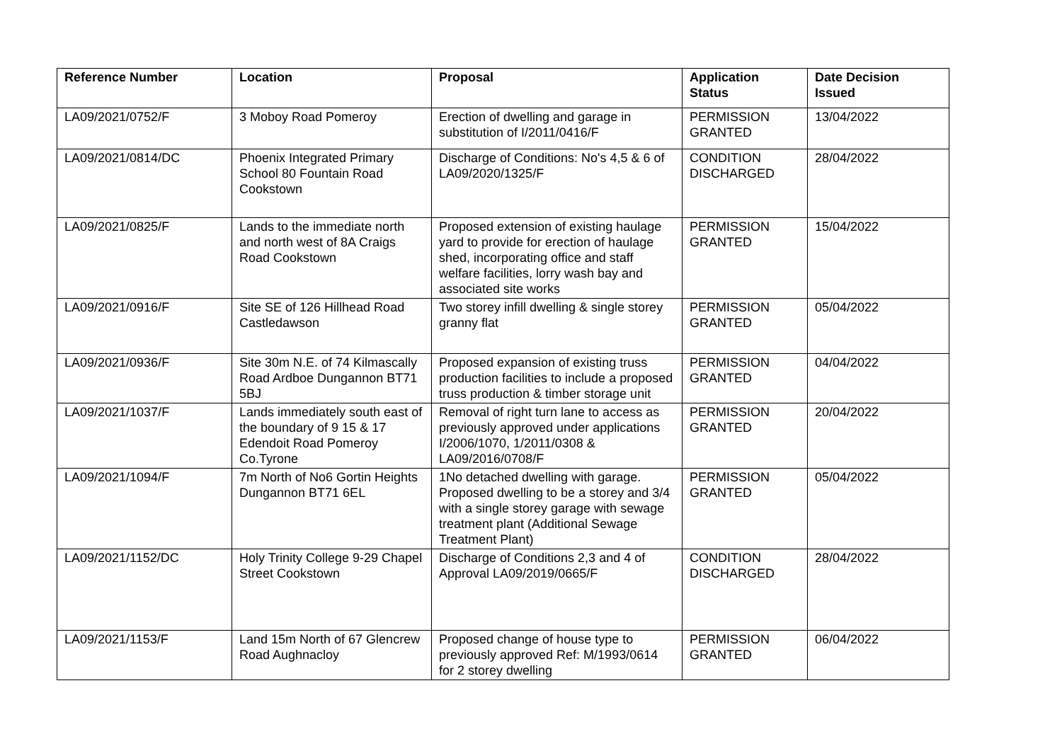| Reference Number | Location | Proposal | Application Status | Date Decision Issued |
| --- | --- | --- | --- | --- |
| LA09/2021/0752/F | 3 Moboy Road Pomeroy | Erection of dwelling and garage in substitution of I/2011/0416/F | PERMISSION GRANTED | 13/04/2022 |
| LA09/2021/0814/DC | Phoenix Integrated Primary School 80 Fountain Road Cookstown | Discharge of Conditions: No's 4,5 & 6 of LA09/2020/1325/F | CONDITION DISCHARGED | 28/04/2022 |
| LA09/2021/0825/F | Lands to the immediate north and north west of 8A Craigs Road Cookstown | Proposed extension of existing haulage yard to provide for erection of haulage shed, incorporating office and staff welfare facilities, lorry wash bay and associated site works | PERMISSION GRANTED | 15/04/2022 |
| LA09/2021/0916/F | Site SE of 126 Hillhead Road Castledawson | Two storey infill dwelling & single storey granny flat | PERMISSION GRANTED | 05/04/2022 |
| LA09/2021/0936/F | Site 30m N.E. of 74 Kilmascally Road Ardboe Dungannon BT71 5BJ | Proposed expansion of existing truss production facilities to include a proposed truss production & timber storage unit | PERMISSION GRANTED | 04/04/2022 |
| LA09/2021/1037/F | Lands immediately south east of the boundary of 9 15 & 17 Edendoit Road Pomeroy Co.Tyrone | Removal of right turn lane to access as previously approved under applications I/2006/1070, 1/2011/0308 & LA09/2016/0708/F | PERMISSION GRANTED | 20/04/2022 |
| LA09/2021/1094/F | 7m North of No6 Gortin Heights Dungannon BT71 6EL | 1No detached dwelling with garage. Proposed dwelling to be a storey and 3/4 with a single storey garage with sewage treatment plant (Additional Sewage Treatment Plant) | PERMISSION GRANTED | 05/04/2022 |
| LA09/2021/1152/DC | Holy Trinity College 9-29 Chapel Street Cookstown | Discharge of Conditions 2,3 and 4 of Approval LA09/2019/0665/F | CONDITION DISCHARGED | 28/04/2022 |
| LA09/2021/1153/F | Land 15m North of 67 Glencrew Road Aughnacloy | Proposed change of house type to previously approved Ref: M/1993/0614 for 2 storey dwelling | PERMISSION GRANTED | 06/04/2022 |